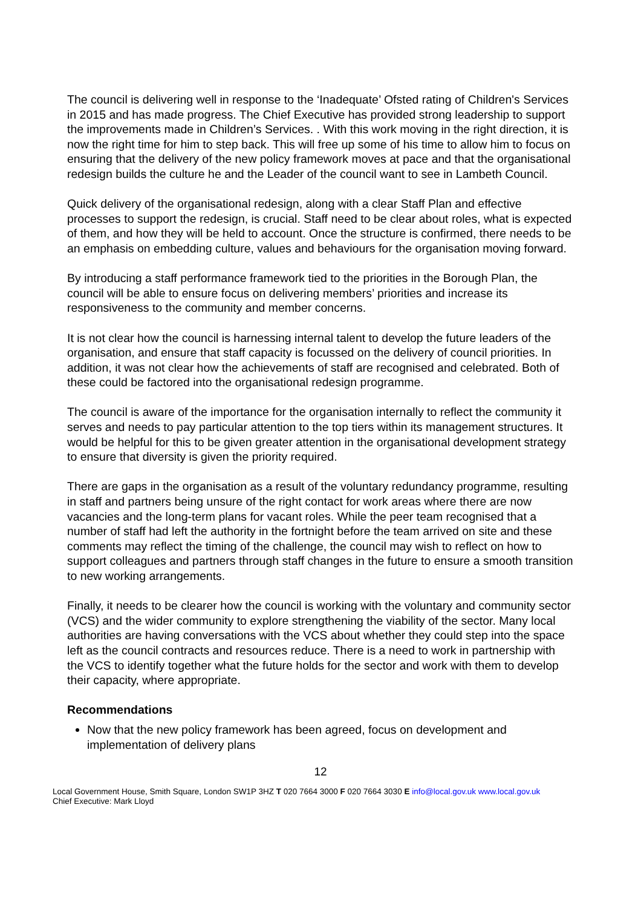The council is delivering well in response to the ‘Inadequate’ Ofsted rating of Children's Services in 2015 and has made progress. The Chief Executive has provided strong leadership to support the improvements made in Children’s Services. . With this work moving in the right direction, it is now the right time for him to step back. This will free up some of his time to allow him to focus on ensuring that the delivery of the new policy framework moves at pace and that the organisational redesign builds the culture he and the Leader of the council want to see in Lambeth Council.
Quick delivery of the organisational redesign, along with a clear Staff Plan and effective processes to support the redesign, is crucial. Staff need to be clear about roles, what is expected of them, and how they will be held to account. Once the structure is confirmed, there needs to be an emphasis on embedding culture, values and behaviours for the organisation moving forward.
By introducing a staff performance framework tied to the priorities in the Borough Plan, the council will be able to ensure focus on delivering members’ priorities and increase its responsiveness to the community and member concerns.
It is not clear how the council is harnessing internal talent to develop the future leaders of the organisation, and ensure that staff capacity is focussed on the delivery of council priorities. In addition, it was not clear how the achievements of staff are recognised and celebrated. Both of these could be factored into the organisational redesign programme.
The council is aware of the importance for the organisation internally to reflect the community it serves and needs to pay particular attention to the top tiers within its management structures. It would be helpful for this to be given greater attention in the organisational development strategy to ensure that diversity is given the priority required.
There are gaps in the organisation as a result of the voluntary redundancy programme, resulting in staff and partners being unsure of the right contact for work areas where there are now vacancies and the long-term plans for vacant roles. While the peer team recognised that a number of staff had left the authority in the fortnight before the team arrived on site and these comments may reflect the timing of the challenge, the council may wish to reflect on how to support colleagues and partners through staff changes in the future to ensure a smooth transition to new working arrangements.
Finally, it needs to be clearer how the council is working with the voluntary and community sector (VCS) and the wider community to explore strengthening the viability of the sector. Many local authorities are having conversations with the VCS about whether they could step into the space left as the council contracts and resources reduce. There is a need to work in partnership with the VCS to identify together what the future holds for the sector and work with them to develop their capacity, where appropriate.
Recommendations
Now that the new policy framework has been agreed, focus on development and implementation of delivery plans
12
Local Government House, Smith Square, London SW1P 3HZ T 020 7664 3000 F 020 7664 3030 E info@local.gov.uk www.local.gov.uk
Chief Executive: Mark Lloyd